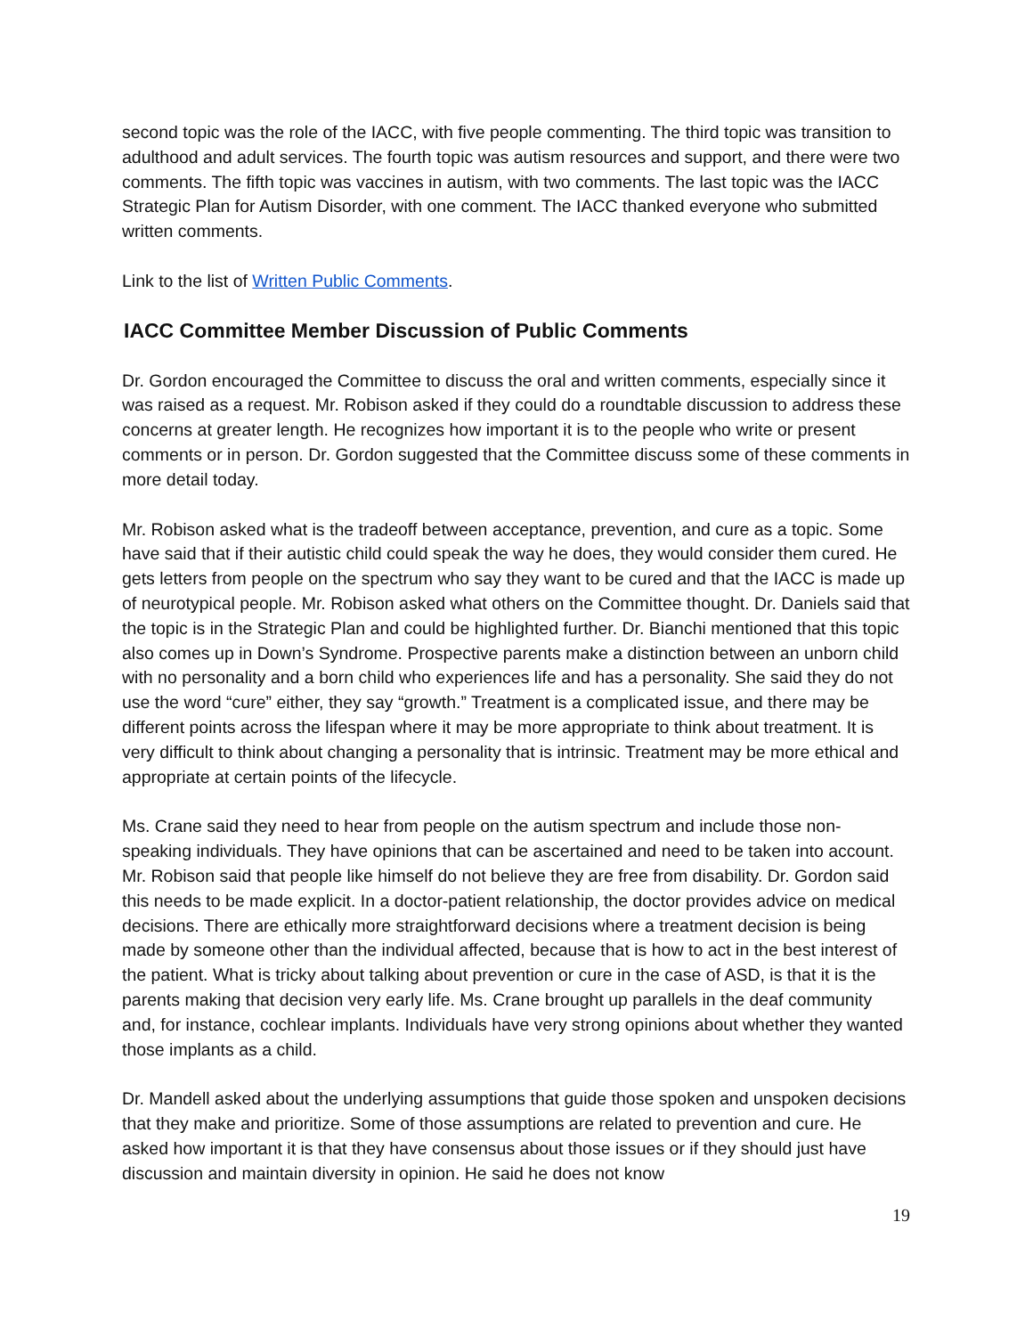second topic was the role of the IACC, with five people commenting. The third topic was transition to adulthood and adult services. The fourth topic was autism resources and support, and there were two comments. The fifth topic was vaccines in autism, with two comments. The last topic was the IACC Strategic Plan for Autism Disorder, with one comment. The IACC thanked everyone who submitted written comments.
Link to the list of Written Public Comments.
IACC Committee Member Discussion of Public Comments
Dr. Gordon encouraged the Committee to discuss the oral and written comments, especially since it was raised as a request. Mr. Robison asked if they could do a roundtable discussion to address these concerns at greater length. He recognizes how important it is to the people who write or present comments or in person. Dr. Gordon suggested that the Committee discuss some of these comments in more detail today.
Mr. Robison asked what is the tradeoff between acceptance, prevention, and cure as a topic. Some have said that if their autistic child could speak the way he does, they would consider them cured. He gets letters from people on the spectrum who say they want to be cured and that the IACC is made up of neurotypical people. Mr. Robison asked what others on the Committee thought. Dr. Daniels said that the topic is in the Strategic Plan and could be highlighted further. Dr. Bianchi mentioned that this topic also comes up in Down’s Syndrome. Prospective parents make a distinction between an unborn child with no personality and a born child who experiences life and has a personality. She said they do not use the word “cure” either, they say “growth.” Treatment is a complicated issue, and there may be different points across the lifespan where it may be more appropriate to think about treatment. It is very difficult to think about changing a personality that is intrinsic. Treatment may be more ethical and appropriate at certain points of the lifecycle.
Ms. Crane said they need to hear from people on the autism spectrum and include those non-speaking individuals. They have opinions that can be ascertained and need to be taken into account. Mr. Robison said that people like himself do not believe they are free from disability. Dr. Gordon said this needs to be made explicit. In a doctor-patient relationship, the doctor provides advice on medical decisions. There are ethically more straightforward decisions where a treatment decision is being made by someone other than the individual affected, because that is how to act in the best interest of the patient. What is tricky about talking about prevention or cure in the case of ASD, is that it is the parents making that decision very early life. Ms. Crane brought up parallels in the deaf community and, for instance, cochlear implants. Individuals have very strong opinions about whether they wanted those implants as a child.
Dr. Mandell asked about the underlying assumptions that guide those spoken and unspoken decisions that they make and prioritize. Some of those assumptions are related to prevention and cure. He asked how important it is that they have consensus about those issues or if they should just have discussion and maintain diversity in opinion. He said he does not know
19